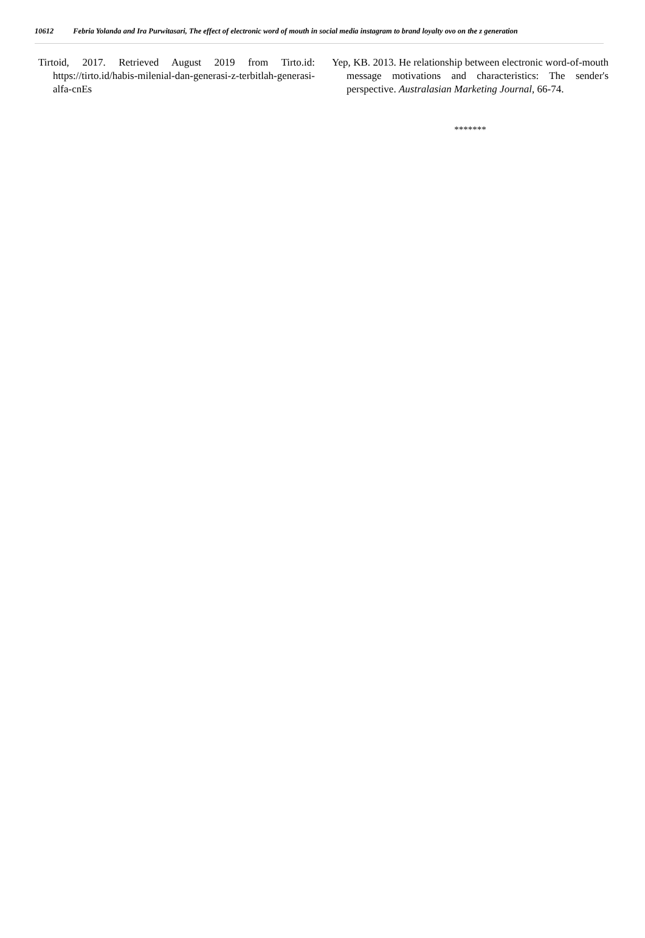10612 Febria Yolanda and Ira Purwitasari, The effect of electronic word of mouth in social media instagram to brand loyalty ovo on the z generation
Tirtoid, 2017. Retrieved August 2019 from Tirto.id: https://tirto.id/habis-milenial-dan-generasi-z-terbitlah-generasi-alfa-cnEs
Yep, KB. 2013. He relationship between electronic word-of-mouth message motivations and characteristics: The sender's perspective. Australasian Marketing Journal, 66-74.
*******